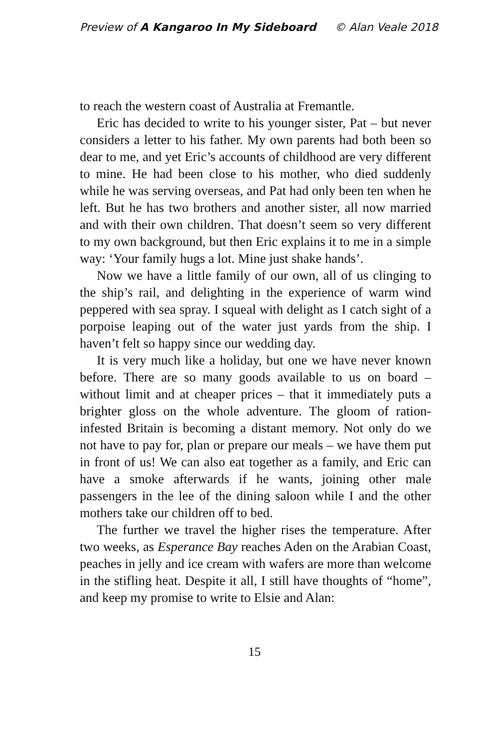Preview of A Kangaroo In My Sideboard © Alan Veale 2018
to reach the western coast of Australia at Fremantle.
Eric has decided to write to his younger sister, Pat – but never considers a letter to his father. My own parents had both been so dear to me, and yet Eric’s accounts of childhood are very different to mine. He had been close to his mother, who died suddenly while he was serving overseas, and Pat had only been ten when he left. But he has two brothers and another sister, all now married and with their own children. That doesn’t seem so very different to my own background, but then Eric explains it to me in a simple way: ‘Your family hugs a lot. Mine just shake hands’.
Now we have a little family of our own, all of us clinging to the ship’s rail, and delighting in the experience of warm wind peppered with sea spray. I squeal with delight as I catch sight of a porpoise leaping out of the water just yards from the ship. I haven’t felt so happy since our wedding day.
It is very much like a holiday, but one we have never known before. There are so many goods available to us on board – without limit and at cheaper prices – that it immediately puts a brighter gloss on the whole adventure. The gloom of ration-infested Britain is becoming a distant memory. Not only do we not have to pay for, plan or prepare our meals – we have them put in front of us! We can also eat together as a family, and Eric can have a smoke afterwards if he wants, joining other male passengers in the lee of the dining saloon while I and the other mothers take our children off to bed.
The further we travel the higher rises the temperature. After two weeks, as Esperance Bay reaches Aden on the Arabian Coast, peaches in jelly and ice cream with wafers are more than welcome in the stifling heat. Despite it all, I still have thoughts of “home”, and keep my promise to write to Elsie and Alan:
15